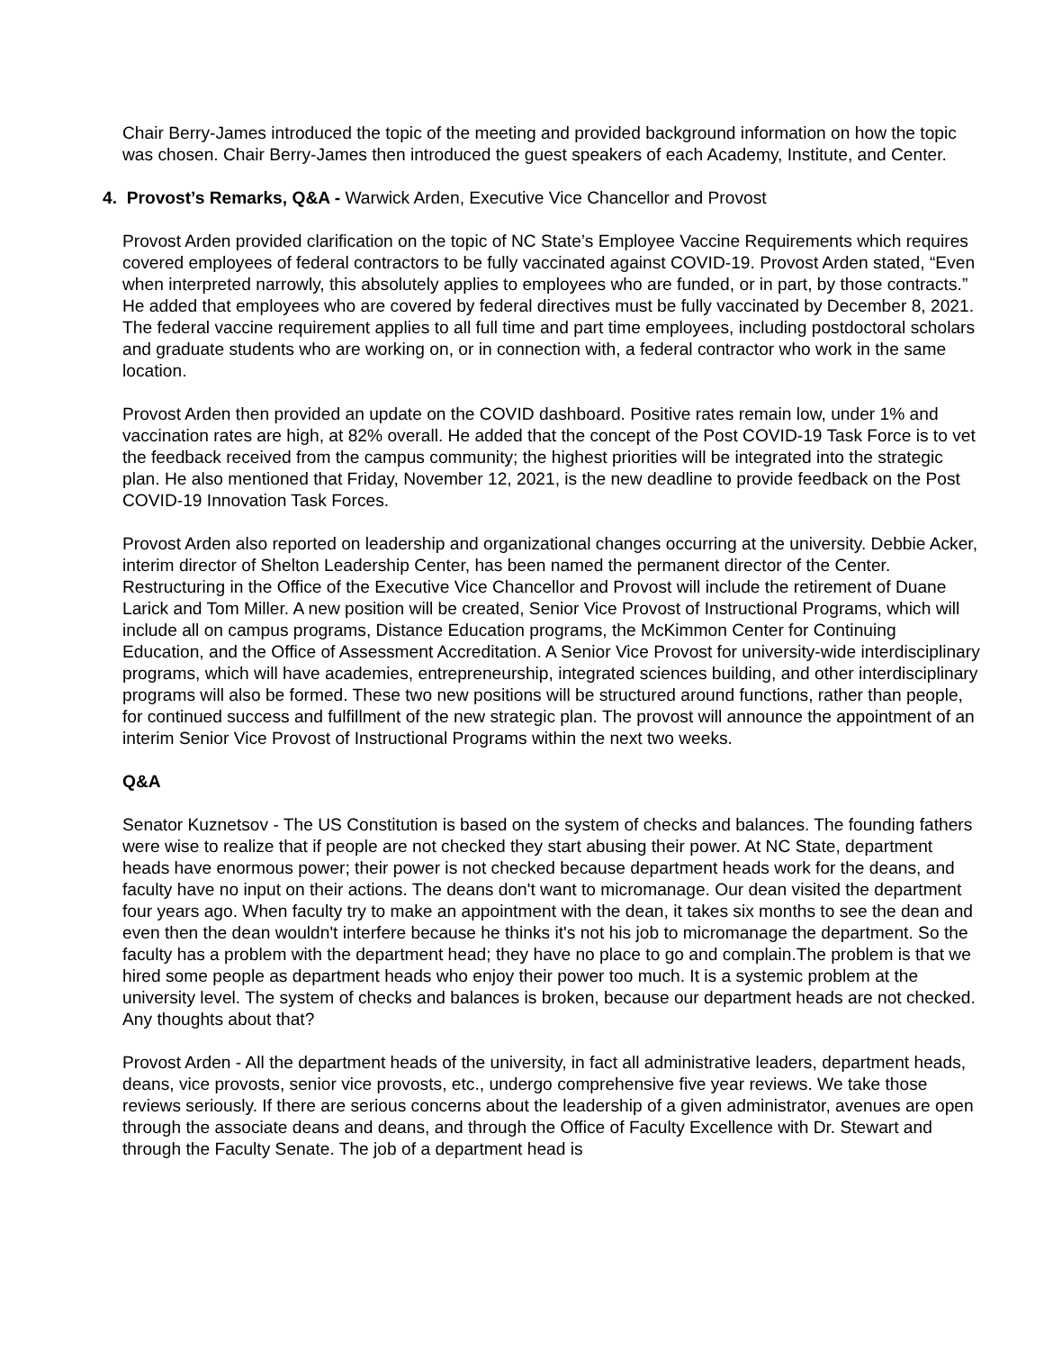Chair Berry-James introduced the topic of the meeting and provided background information on how the topic was chosen. Chair Berry-James then introduced the guest speakers of each Academy, Institute, and Center.
4. Provost’s Remarks, Q&A - Warwick Arden, Executive Vice Chancellor and Provost
Provost Arden provided clarification on the topic of NC State’s Employee Vaccine Requirements which requires covered employees of federal contractors to be fully vaccinated against COVID-19. Provost Arden stated, “Even when interpreted narrowly, this absolutely applies to employees who are funded, or in part, by those contracts.” He added that employees who are covered by federal directives must be fully vaccinated by December 8, 2021. The federal vaccine requirement applies to all full time and part time employees, including postdoctoral scholars and graduate students who are working on, or in connection with, a federal contractor who work in the same location.
Provost Arden then provided an update on the COVID dashboard. Positive rates remain low, under 1% and vaccination rates are high, at 82% overall. He added that the concept of the Post COVID-19 Task Force is to vet the feedback received from the campus community; the highest priorities will be integrated into the strategic plan. He also mentioned that Friday, November 12, 2021, is the new deadline to provide feedback on the Post COVID-19 Innovation Task Forces.
Provost Arden also reported on leadership and organizational changes occurring at the university. Debbie Acker, interim director of Shelton Leadership Center, has been named the permanent director of the Center. Restructuring in the Office of the Executive Vice Chancellor and Provost will include the retirement of Duane Larick and Tom Miller. A new position will be created, Senior Vice Provost of Instructional Programs, which will include all on campus programs, Distance Education programs, the McKimmon Center for Continuing Education, and the Office of Assessment Accreditation. A Senior Vice Provost for university-wide interdisciplinary programs, which will have academies, entrepreneurship, integrated sciences building, and other interdisciplinary programs will also be formed. These two new positions will be structured around functions, rather than people, for continued success and fulfillment of the new strategic plan. The provost will announce the appointment of an interim Senior Vice Provost of Instructional Programs within the next two weeks.
Q&A
Senator Kuznetsov - The US Constitution is based on the system of checks and balances. The founding fathers were wise to realize that if people are not checked they start abusing their power. At NC State, department heads have enormous power; their power is not checked because department heads work for the deans, and faculty have no input on their actions. The deans don't want to micromanage. Our dean visited the department four years ago. When faculty try to make an appointment with the dean, it takes six months to see the dean and even then the dean wouldn't interfere because he thinks it's not his job to micromanage the department. So the faculty has a problem with the department head; they have no place to go and complain.The problem is that we hired some people as department heads who enjoy their power too much. It is a systemic problem at the university level. The system of checks and balances is broken, because our department heads are not checked. Any thoughts about that?
Provost Arden - All the department heads of the university, in fact all administrative leaders, department heads, deans, vice provosts, senior vice provosts, etc., undergo comprehensive five year reviews. We take those reviews seriously. If there are serious concerns about the leadership of a given administrator, avenues are open through the associate deans and deans, and through the Office of Faculty Excellence with Dr. Stewart and through the Faculty Senate. The job of a department head is